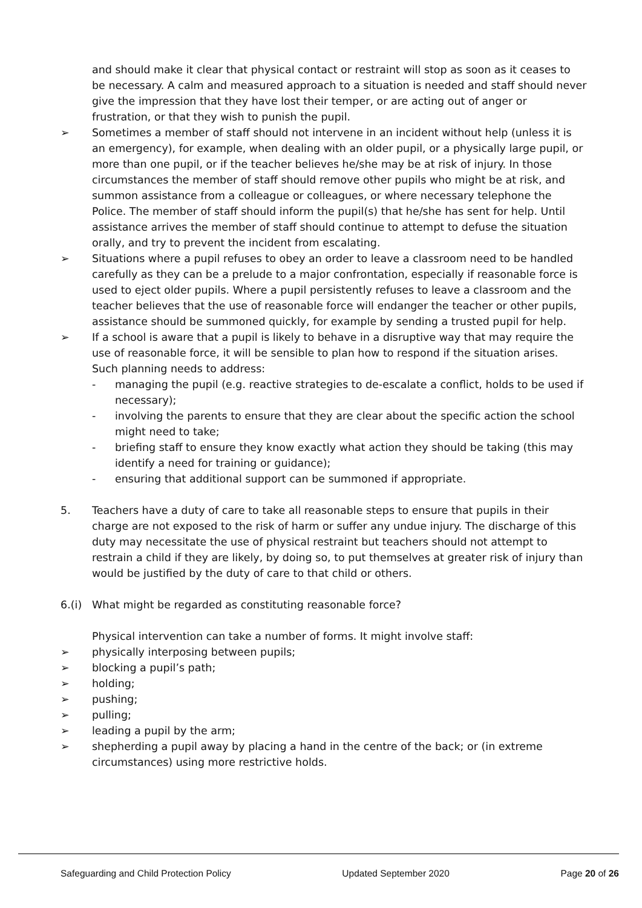and should make it clear that physical contact or restraint will stop as soon as it ceases to be necessary. A calm and measured approach to a situation is needed and staff should never give the impression that they have lost their temper, or are acting out of anger or frustration, or that they wish to punish the pupil.
➢ Sometimes a member of staff should not intervene in an incident without help (unless it is an emergency), for example, when dealing with an older pupil, or a physically large pupil, or more than one pupil, or if the teacher believes he/she may be at risk of injury. In those circumstances the member of staff should remove other pupils who might be at risk, and summon assistance from a colleague or colleagues, or where necessary telephone the Police. The member of staff should inform the pupil(s) that he/she has sent for help. Until assistance arrives the member of staff should continue to attempt to defuse the situation orally, and try to prevent the incident from escalating.
➢ Situations where a pupil refuses to obey an order to leave a classroom need to be handled carefully as they can be a prelude to a major confrontation, especially if reasonable force is used to eject older pupils. Where a pupil persistently refuses to leave a classroom and the teacher believes that the use of reasonable force will endanger the teacher or other pupils, assistance should be summoned quickly, for example by sending a trusted pupil for help.
➢ If a school is aware that a pupil is likely to behave in a disruptive way that may require the use of reasonable force, it will be sensible to plan how to respond if the situation arises. Such planning needs to address:
- managing the pupil (e.g. reactive strategies to de-escalate a conflict, holds to be used if necessary);
- involving the parents to ensure that they are clear about the specific action the school might need to take;
- briefing staff to ensure they know exactly what action they should be taking (this may identify a need for training or guidance);
- ensuring that additional support can be summoned if appropriate.
5. Teachers have a duty of care to take all reasonable steps to ensure that pupils in their charge are not exposed to the risk of harm or suffer any undue injury. The discharge of this duty may necessitate the use of physical restraint but teachers should not attempt to restrain a child if they are likely, by doing so, to put themselves at greater risk of injury than would be justified by the duty of care to that child or others.
6.(i)
What might be regarded as constituting reasonable force?
Physical intervention can take a number of forms. It might involve staff:
➢ physically interposing between pupils;
➢ blocking a pupil’s path;
➢ holding;
➢ pushing;
➢ pulling;
➢ leading a pupil by the arm;
➢ shepherding a pupil away by placing a hand in the centre of the back; or (in extreme circumstances) using more restrictive holds.
Safeguarding and Child Protection Policy Updated September 2020 Page 20 of 26